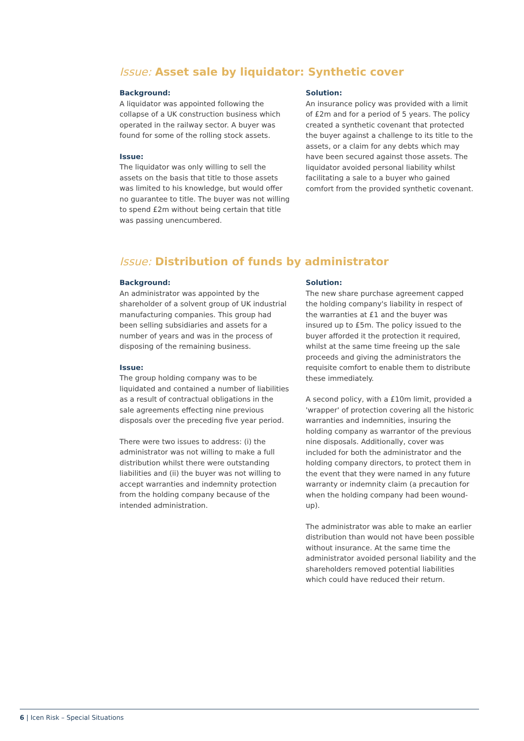Issue: Asset sale by liquidator: Synthetic cover
Background:
A liquidator was appointed following the collapse of a UK construction business which operated in the railway sector. A buyer was found for some of the rolling stock assets.
Issue:
The liquidator was only willing to sell the assets on the basis that title to those assets was limited to his knowledge, but would offer no guarantee to title. The buyer was not willing to spend £2m without being certain that title was passing unencumbered.
Solution:
An insurance policy was provided with a limit of £2m and for a period of 5 years. The policy created a synthetic covenant that protected the buyer against a challenge to its title to the assets, or a claim for any debts which may have been secured against those assets. The liquidator avoided personal liability whilst facilitating a sale to a buyer who gained comfort from the provided synthetic covenant.
Issue: Distribution of funds by administrator
Background:
An administrator was appointed by the shareholder of a solvent group of UK industrial manufacturing companies. This group had been selling subsidiaries and assets for a number of years and was in the process of disposing of the remaining business.
Issue:
The group holding company was to be liquidated and contained a number of liabilities as a result of contractual obligations in the sale agreements effecting nine previous disposals over the preceding five year period.
There were two issues to address: (i) the administrator was not willing to make a full distribution whilst there were outstanding liabilities and (ii) the buyer was not willing to accept warranties and indemnity protection from the holding company because of the intended administration.
Solution:
The new share purchase agreement capped the holding company's liability in respect of the warranties at £1 and the buyer was insured up to £5m. The policy issued to the buyer afforded it the protection it required, whilst at the same time freeing up the sale proceeds and giving the administrators the requisite comfort to enable them to distribute these immediately.
A second policy, with a £10m limit, provided a 'wrapper' of protection covering all the historic warranties and indemnities, insuring the holding company as warrantor of the previous nine disposals. Additionally, cover was included for both the administrator and the holding company directors, to protect them in the event that they were named in any future warranty or indemnity claim (a precaution for when the holding company had been wound-up).
The administrator was able to make an earlier distribution than would not have been possible without insurance. At the same time the administrator avoided personal liability and the shareholders removed potential liabilities which could have reduced their return.
6 | Icen Risk – Special Situations